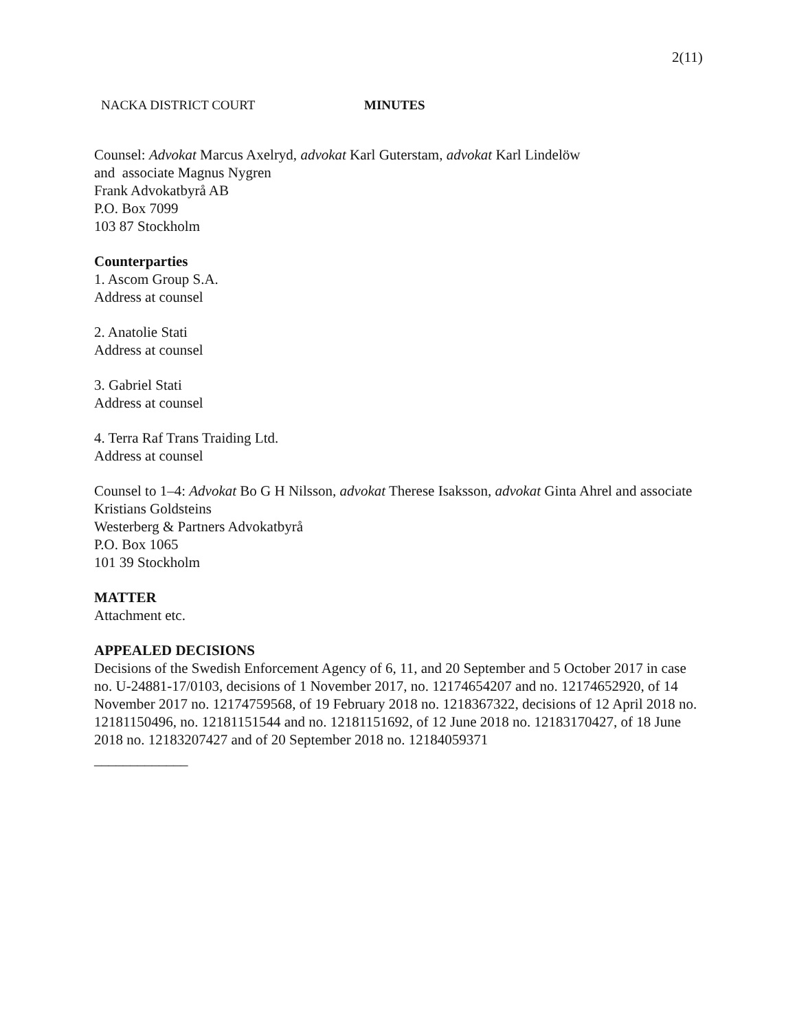2(11)
NACKA DISTRICT COURT MINUTES
Counsel: Advokat Marcus Axelryd, advokat Karl Guterstam, advokat Karl Lindelöw
and associate Magnus Nygren
Frank Advokatbyrå AB
P.O. Box 7099
103 87 Stockholm
Counterparties
1. Ascom Group S.A.
Address at counsel
2. Anatolie Stati
Address at counsel
3. Gabriel Stati
Address at counsel
4. Terra Raf Trans Traiding Ltd.
Address at counsel
Counsel to 1–4: Advokat Bo G H Nilsson, advokat Therese Isaksson, advokat Ginta Ahrel and associate Kristians Goldsteins
Westerberg & Partners Advokatbyrå
P.O. Box 1065
101 39 Stockholm
MATTER
Attachment etc.
APPEALED DECISIONS
Decisions of the Swedish Enforcement Agency of 6, 11, and 20 September and 5 October 2017 in case no. U-24881-17/0103, decisions of 1 November 2017, no. 12174654207 and no. 12174652920, of 14 November 2017 no. 12174759568, of 19 February 2018 no. 1218367322, decisions of 12 April 2018 no. 12181150496, no. 12181151544 and no. 12181151692, of 12 June 2018 no. 12183170427, of 18 June 2018 no. 12183207427 and of 20 September 2018 no. 12184059371
_____________